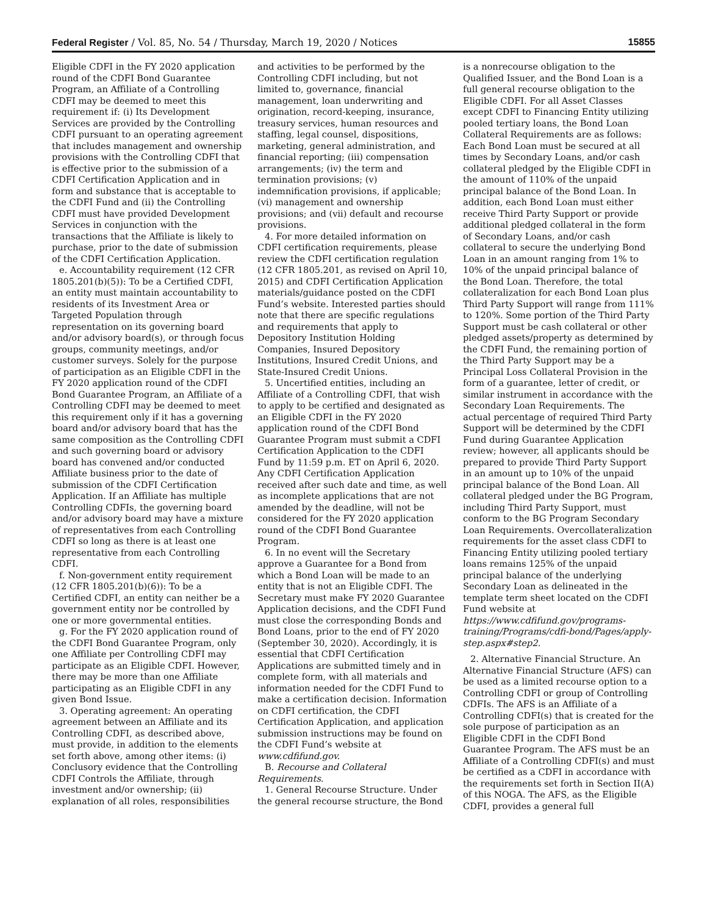Federal Register / Vol. 85, No. 54 / Thursday, March 19, 2020 / Notices 15855
Eligible CDFI in the FY 2020 application round of the CDFI Bond Guarantee Program, an Affiliate of a Controlling CDFI may be deemed to meet this requirement if: (i) Its Development Services are provided by the Controlling CDFI pursuant to an operating agreement that includes management and ownership provisions with the Controlling CDFI that is effective prior to the submission of a CDFI Certification Application and in form and substance that is acceptable to the CDFI Fund and (ii) the Controlling CDFI must have provided Development Services in conjunction with the transactions that the Affiliate is likely to purchase, prior to the date of submission of the CDFI Certification Application.
e. Accountability requirement (12 CFR 1805.201(b)(5)): To be a Certified CDFI, an entity must maintain accountability to residents of its Investment Area or Targeted Population through representation on its governing board and/or advisory board(s), or through focus groups, community meetings, and/or customer surveys. Solely for the purpose of participation as an Eligible CDFI in the FY 2020 application round of the CDFI Bond Guarantee Program, an Affiliate of a Controlling CDFI may be deemed to meet this requirement only if it has a governing board and/or advisory board that has the same composition as the Controlling CDFI and such governing board or advisory board has convened and/or conducted Affiliate business prior to the date of submission of the CDFI Certification Application. If an Affiliate has multiple Controlling CDFIs, the governing board and/or advisory board may have a mixture of representatives from each Controlling CDFI so long as there is at least one representative from each Controlling CDFI.
f. Non-government entity requirement (12 CFR 1805.201(b)(6)): To be a Certified CDFI, an entity can neither be a government entity nor be controlled by one or more governmental entities.
g. For the FY 2020 application round of the CDFI Bond Guarantee Program, only one Affiliate per Controlling CDFI may participate as an Eligible CDFI. However, there may be more than one Affiliate participating as an Eligible CDFI in any given Bond Issue.
3. Operating agreement: An operating agreement between an Affiliate and its Controlling CDFI, as described above, must provide, in addition to the elements set forth above, among other items: (i) Conclusory evidence that the Controlling CDFI Controls the Affiliate, through investment and/or ownership; (ii) explanation of all roles, responsibilities and activities to be performed by the Controlling CDFI including, but not limited to, governance, financial management, loan underwriting and origination, record-keeping, insurance, treasury services, human resources and staffing, legal counsel, dispositions, marketing, general administration, and financial reporting; (iii) compensation arrangements; (iv) the term and termination provisions; (v) indemnification provisions, if applicable; (vi) management and ownership provisions; and (vii) default and recourse provisions.
4. For more detailed information on CDFI certification requirements, please review the CDFI certification regulation (12 CFR 1805.201, as revised on April 10, 2015) and CDFI Certification Application materials/guidance posted on the CDFI Fund’s website. Interested parties should note that there are specific regulations and requirements that apply to Depository Institution Holding Companies, Insured Depository Institutions, Insured Credit Unions, and State-Insured Credit Unions.
5. Uncertified entities, including an Affiliate of a Controlling CDFI, that wish to apply to be certified and designated as an Eligible CDFI in the FY 2020 application round of the CDFI Bond Guarantee Program must submit a CDFI Certification Application to the CDFI Fund by 11:59 p.m. ET on April 6, 2020. Any CDFI Certification Application received after such date and time, as well as incomplete applications that are not amended by the deadline, will not be considered for the FY 2020 application round of the CDFI Bond Guarantee Program.
6. In no event will the Secretary approve a Guarantee for a Bond from which a Bond Loan will be made to an entity that is not an Eligible CDFI. The Secretary must make FY 2020 Guarantee Application decisions, and the CDFI Fund must close the corresponding Bonds and Bond Loans, prior to the end of FY 2020 (September 30, 2020). Accordingly, it is essential that CDFI Certification Applications are submitted timely and in complete form, with all materials and information needed for the CDFI Fund to make a certification decision. Information on CDFI certification, the CDFI Certification Application, and application submission instructions may be found on the CDFI Fund’s website at www.cdfifund.gov.
B. Recourse and Collateral Requirements.
1. General Recourse Structure. Under the general recourse structure, the Bond is a nonrecourse obligation to the Qualified Issuer, and the Bond Loan is a full general recourse obligation to the Eligible CDFI. For all Asset Classes except CDFI to Financing Entity utilizing pooled tertiary loans, the Bond Loan Collateral Requirements are as follows: Each Bond Loan must be secured at all times by Secondary Loans, and/or cash collateral pledged by the Eligible CDFI in the amount of 110% of the unpaid principal balance of the Bond Loan. In addition, each Bond Loan must either receive Third Party Support or provide additional pledged collateral in the form of Secondary Loans, and/or cash collateral to secure the underlying Bond Loan in an amount ranging from 1% to 10% of the unpaid principal balance of the Bond Loan. Therefore, the total collateralization for each Bond Loan plus Third Party Support will range from 111% to 120%. Some portion of the Third Party Support must be cash collateral or other pledged assets/property as determined by the CDFI Fund, the remaining portion of the Third Party Support may be a Principal Loss Collateral Provision in the form of a guarantee, letter of credit, or similar instrument in accordance with the Secondary Loan Requirements. The actual percentage of required Third Party Support will be determined by the CDFI Fund during Guarantee Application review; however, all applicants should be prepared to provide Third Party Support in an amount up to 10% of the unpaid principal balance of the Bond Loan. All collateral pledged under the BG Program, including Third Party Support, must conform to the BG Program Secondary Loan Requirements. Overcollateralization requirements for the asset class CDFI to Financing Entity utilizing pooled tertiary loans remains 125% of the unpaid principal balance of the underlying Secondary Loan as delineated in the template term sheet located on the CDFI Fund website at https://www.cdfifund.gov/programs-training/Programs/cdfi-bond/Pages/apply-step.aspx#step2.
2. Alternative Financial Structure. An Alternative Financial Structure (AFS) can be used as a limited recourse option to a Controlling CDFI or group of Controlling CDFIs. The AFS is an Affiliate of a Controlling CDFI(s) that is created for the sole purpose of participation as an Eligible CDFI in the CDFI Bond Guarantee Program. The AFS must be an Affiliate of a Controlling CDFI(s) and must be certified as a CDFI in accordance with the requirements set forth in Section II(A) of this NOGA. The AFS, as the Eligible CDFI, provides a general full